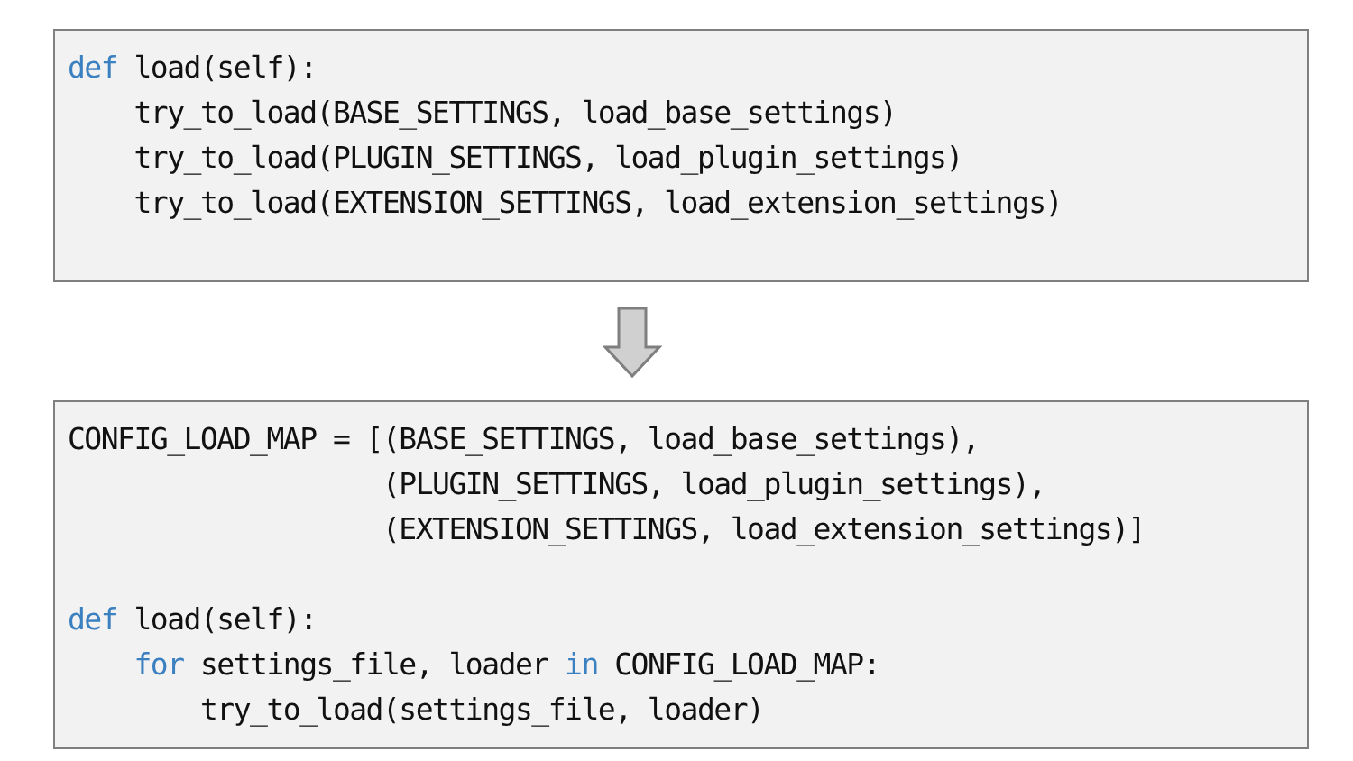def load(self):
    try_to_load(BASE_SETTINGS, load_base_settings)
    try_to_load(PLUGIN_SETTINGS, load_plugin_settings)
    try_to_load(EXTENSION_SETTINGS, load_extension_settings)
CONFIG_LOAD_MAP = [(BASE_SETTINGS, load_base_settings),
                   (PLUGIN_SETTINGS, load_plugin_settings),
                   (EXTENSION_SETTINGS, load_extension_settings)]

def load(self):
    for settings_file, loader in CONFIG_LOAD_MAP:
        try_to_load(settings_file, loader)